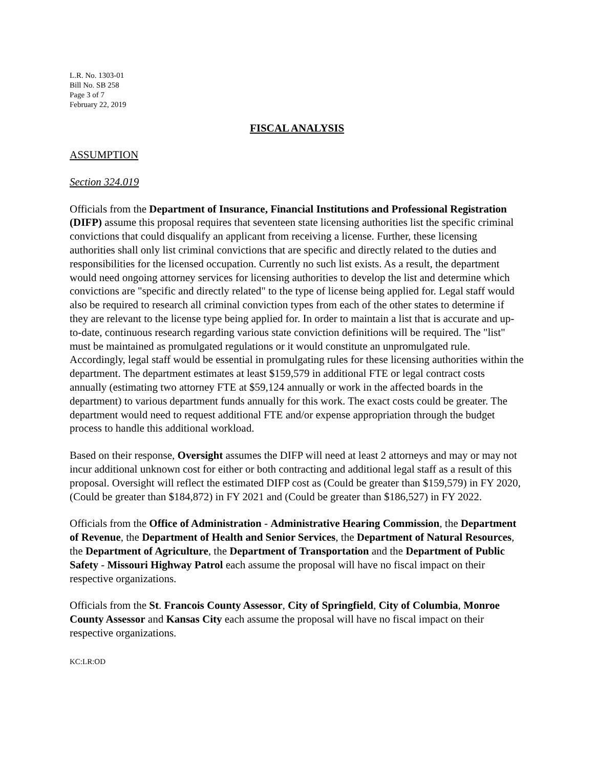L.R. No. 1303-01
Bill No. SB 258
Page 3 of 7
February 22, 2019
FISCAL ANALYSIS
ASSUMPTION
Section 324.019
Officials from the Department of Insurance, Financial Institutions and Professional Registration (DIFP) assume this proposal requires that seventeen state licensing authorities list the specific criminal convictions that could disqualify an applicant from receiving a license. Further, these licensing authorities shall only list criminal convictions that are specific and directly related to the duties and responsibilities for the licensed occupation. Currently no such list exists. As a result, the department would need ongoing attorney services for licensing authorities to develop the list and determine which convictions are "specific and directly related" to the type of license being applied for. Legal staff would also be required to research all criminal conviction types from each of the other states to determine if they are relevant to the license type being applied for. In order to maintain a list that is accurate and up-to-date, continuous research regarding various state conviction definitions will be required. The "list" must be maintained as promulgated regulations or it would constitute an unpromulgated rule. Accordingly, legal staff would be essential in promulgating rules for these licensing authorities within the department. The department estimates at least $159,579 in additional FTE or legal contract costs annually (estimating two attorney FTE at $59,124 annually or work in the affected boards in the department) to various department funds annually for this work. The exact costs could be greater. The department would need to request additional FTE and/or expense appropriation through the budget process to handle this additional workload.
Based on their response, Oversight assumes the DIFP will need at least 2 attorneys and may or may not incur additional unknown cost for either or both contracting and additional legal staff as a result of this proposal. Oversight will reflect the estimated DIFP cost as (Could be greater than $159,579) in FY 2020, (Could be greater than $184,872) in FY 2021 and (Could be greater than $186,527) in FY 2022.
Officials from the Office of Administration - Administrative Hearing Commission, the Department of Revenue, the Department of Health and Senior Services, the Department of Natural Resources, the Department of Agriculture, the Department of Transportation and the Department of Public Safety - Missouri Highway Patrol each assume the proposal will have no fiscal impact on their respective organizations.
Officials from the St. Francois County Assessor, City of Springfield, City of Columbia, Monroe County Assessor and Kansas City each assume the proposal will have no fiscal impact on their respective organizations.
KC:LR:OD